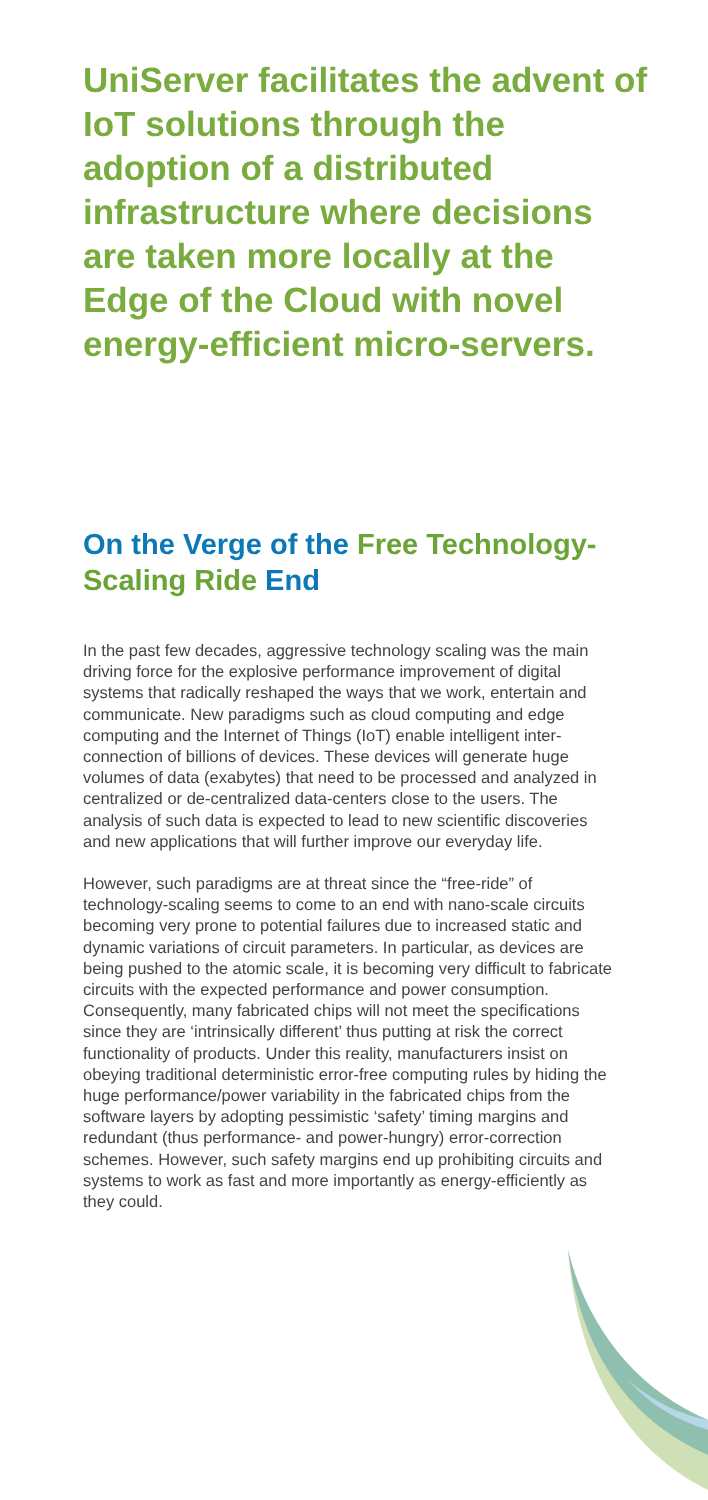UniServer facilitates the advent of IoT solutions through the adoption of a distributed infrastructure where decisions are taken more locally at the Edge of the Cloud with novel energy-efficient micro-servers.
On the Verge of the Free Technology-Scaling Ride End
In the past few decades, aggressive technology scaling was the main driving force for the explosive performance improvement of digital systems that radically reshaped the ways that we work, entertain and communicate. New paradigms such as cloud computing and edge computing and the Internet of Things (IoT) enable intelligent inter-connection of billions of devices. These devices will generate huge volumes of data (exabytes) that need to be processed and analyzed in centralized or de-centralized data-centers close to the users. The analysis of such data is expected to lead to new scientific discoveries and new applications that will further improve our everyday life.
However, such paradigms are at threat since the “free-ride” of technology-scaling seems to come to an end with nano-scale circuits becoming very prone to potential failures due to increased static and dynamic variations of circuit parameters. In particular, as devices are being pushed to the atomic scale, it is becoming very difficult to fabricate circuits with the expected performance and power consumption. Consequently, many fabricated chips will not meet the specifications since they are ‘intrinsically different’ thus putting at risk the correct functionality of products. Under this reality, manufacturers insist on obeying traditional deterministic error-free computing rules by hiding the huge performance/power variability in the fabricated chips from the software layers by adopting pessimistic ‘safety’ timing margins and redundant (thus performance- and power-hungry) error-correction schemes. However, such safety margins end up prohibiting circuits and systems to work as fast and more importantly as energy-efficiently as they could.